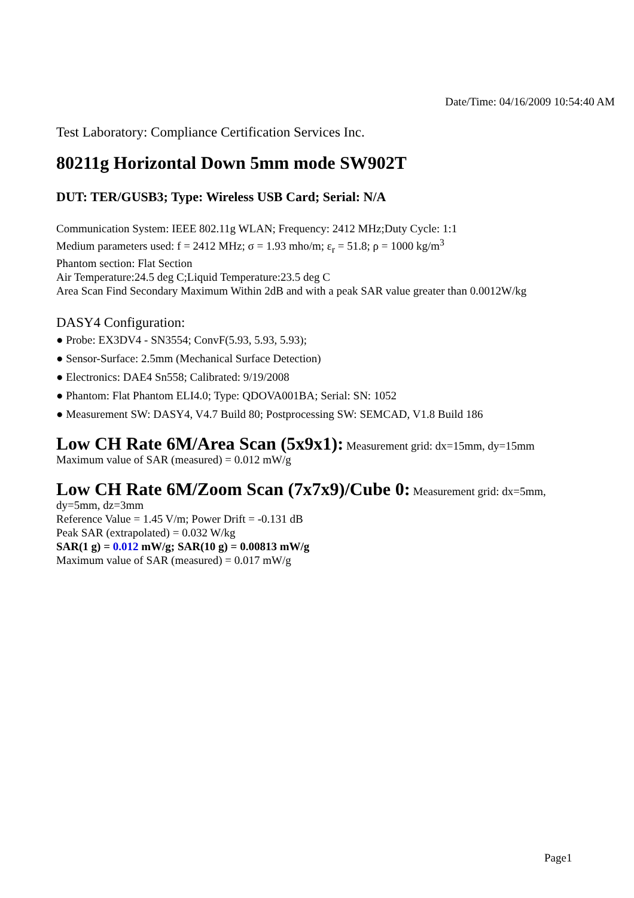Date/Time: 04/16/2009 10:54:40 AM
Test Laboratory: Compliance Certification Services Inc.
80211g Horizontal Down 5mm mode SW902T
DUT: TER/GUSB3; Type: Wireless USB Card; Serial: N/A
Communication System: IEEE 802.11g WLAN; Frequency: 2412 MHz;Duty Cycle: 1:1
Medium parameters used: f = 2412 MHz; σ = 1.93 mho/m; ε<sub>r</sub> = 51.8; ρ = 1000 kg/m<sup>3</sup>
Phantom section: Flat Section
Air Temperature:24.5 deg C;Liquid Temperature:23.5 deg C
Area Scan Find Secondary Maximum Within 2dB and with a peak SAR value greater than 0.0012W/kg
DASY4 Configuration:
● Probe: EX3DV4 - SN3554; ConvF(5.93, 5.93, 5.93);
● Sensor-Surface: 2.5mm (Mechanical Surface Detection)
● Electronics: DAE4 Sn558; Calibrated: 9/19/2008
● Phantom: Flat Phantom ELI4.0; Type: QDOVA001BA; Serial: SN: 1052
● Measurement SW: DASY4, V4.7 Build 80; Postprocessing SW: SEMCAD, V1.8 Build 186
Low CH Rate 6M/Area Scan (5x9x1): Measurement grid: dx=15mm, dy=15mm
Maximum value of SAR (measured) = 0.012 mW/g
Low CH Rate 6M/Zoom Scan (7x7x9)/Cube 0: Measurement grid: dx=5mm, dy=5mm, dz=3mm
Reference Value = 1.45 V/m; Power Drift = -0.131 dB
Peak SAR (extrapolated) = 0.032 W/kg
SAR(1 g) = 0.012 mW/g; SAR(10 g) = 0.00813 mW/g
Maximum value of SAR (measured) = 0.017 mW/g
Page1